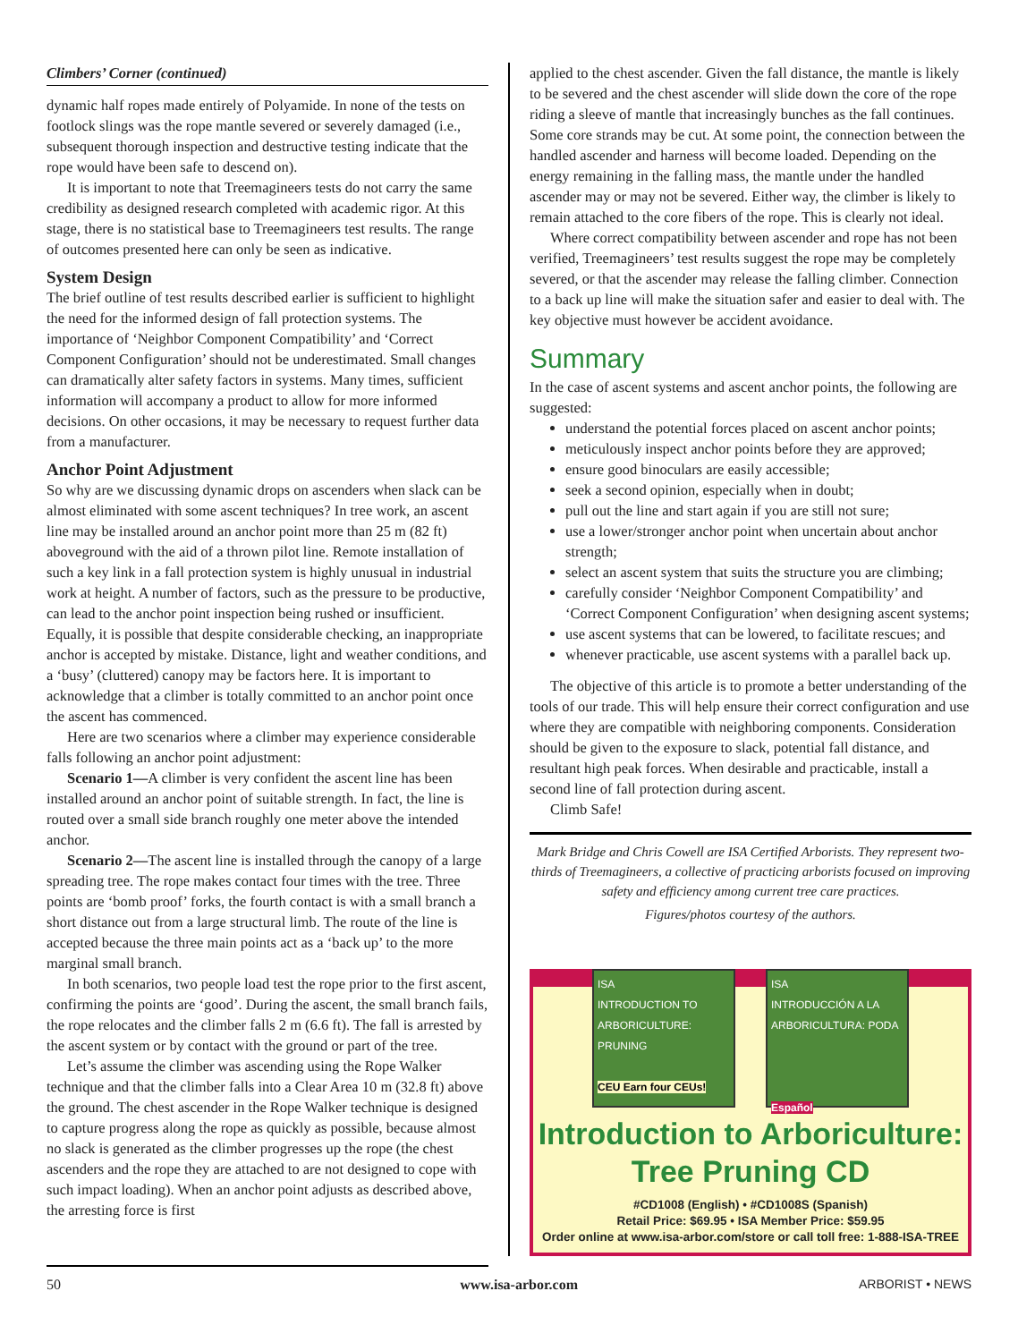Climbers’ Corner (continued)
dynamic half ropes made entirely of Polyamide. In none of the tests on footlock slings was the rope mantle severed or severely damaged (i.e., subsequent thorough inspection and destructive testing indicate that the rope would have been safe to descend on).
It is important to note that Treemagineers tests do not carry the same credibility as designed research completed with academic rigor. At this stage, there is no statistical base to Treemagineers test results. The range of outcomes presented here can only be seen as indicative.
System Design
The brief outline of test results described earlier is sufficient to highlight the need for the informed design of fall protection systems. The importance of ‘Neighbor Component Compatibility’ and ‘Correct Component Configuration’ should not be underestimated. Small changes can dramatically alter safety factors in systems. Many times, sufficient information will accompany a product to allow for more informed decisions. On other occasions, it may be necessary to request further data from a manufacturer.
Anchor Point Adjustment
So why are we discussing dynamic drops on ascenders when slack can be almost eliminated with some ascent techniques? In tree work, an ascent line may be installed around an anchor point more than 25 m (82 ft) aboveground with the aid of a thrown pilot line. Remote installation of such a key link in a fall protection system is highly unusual in industrial work at height. A number of factors, such as the pressure to be productive, can lead to the anchor point inspection being rushed or insufficient. Equally, it is possible that despite considerable checking, an inappropriate anchor is accepted by mistake. Distance, light and weather conditions, and a ‘busy’ (cluttered) canopy may be factors here. It is important to acknowledge that a climber is totally committed to an anchor point once the ascent has commenced.
Here are two scenarios where a climber may experience considerable falls following an anchor point adjustment:
Scenario 1—A climber is very confident the ascent line has been installed around an anchor point of suitable strength. In fact, the line is routed over a small side branch roughly one meter above the intended anchor.
Scenario 2—The ascent line is installed through the canopy of a large spreading tree. The rope makes contact four times with the tree. Three points are ‘bomb proof’ forks, the fourth contact is with a small branch a short distance out from a large structural limb. The route of the line is accepted because the three main points act as a ‘back up’ to the more marginal small branch.
In both scenarios, two people load test the rope prior to the first ascent, confirming the points are ‘good’. During the ascent, the small branch fails, the rope relocates and the climber falls 2 m (6.6 ft). The fall is arrested by the ascent system or by contact with the ground or part of the tree.
Let’s assume the climber was ascending using the Rope Walker technique and that the climber falls into a Clear Area 10 m (32.8 ft) above the ground. The chest ascender in the Rope Walker technique is designed to capture progress along the rope as quickly as possible, because almost no slack is generated as the climber progresses up the rope (the chest ascenders and the rope they are attached to are not designed to cope with such impact loading). When an anchor point adjusts as described above, the arresting force is first
applied to the chest ascender. Given the fall distance, the mantle is likely to be severed and the chest ascender will slide down the core of the rope riding a sleeve of mantle that increasingly bunches as the fall continues. Some core strands may be cut. At some point, the connection between the handled ascender and harness will become loaded. Depending on the energy remaining in the falling mass, the mantle under the handled ascender may or may not be severed. Either way, the climber is likely to remain attached to the core fibers of the rope. This is clearly not ideal.
Where correct compatibility between ascender and rope has not been verified, Treemagineers’ test results suggest the rope may be completely severed, or that the ascender may release the falling climber. Connection to a back up line will make the situation safer and easier to deal with. The key objective must however be accident avoidance.
Summary
In the case of ascent systems and ascent anchor points, the following are suggested:
understand the potential forces placed on ascent anchor points;
meticulously inspect anchor points before they are approved;
ensure good binoculars are easily accessible;
seek a second opinion, especially when in doubt;
pull out the line and start again if you are still not sure;
use a lower/stronger anchor point when uncertain about anchor strength;
select an ascent system that suits the structure you are climbing;
carefully consider ‘Neighbor Component Compatibility’ and ‘Correct Component Configuration’ when designing ascent systems;
use ascent systems that can be lowered, to facilitate rescues; and
whenever practicable, use ascent systems with a parallel back up.
The objective of this article is to promote a better understanding of the tools of our trade. This will help ensure their correct configuration and use where they are compatible with neighboring components. Consideration should be given to the exposure to slack, potential fall distance, and resultant high peak forces. When desirable and practicable, install a second line of fall protection during ascent.
Climb Safe!
Mark Bridge and Chris Cowell are ISA Certified Arborists. They represent two-thirds of Treemagineers, a collective of practicing arborists focused on improving safety and efficiency among current tree care practices.
Figures/photos courtesy of the authors.
ISA
INTRODUCTION TO ARBORICULTURE: PRUNING
CEU Earn four CEUs!
ISA
INTRODUCCIÓN A LA ARBORICULTURA: PODA
Español
Introduction to Arboriculture:
Tree Pruning CD
#CD1008 (English) • #CD1008S (Spanish)
Retail Price: $69.95 • ISA Member Price: $59.95
Order online at www.isa-arbor.com/store or call toll free: 1-888-ISA-TREE
50 www.isa-arbor.com ARBORIST • NEWS